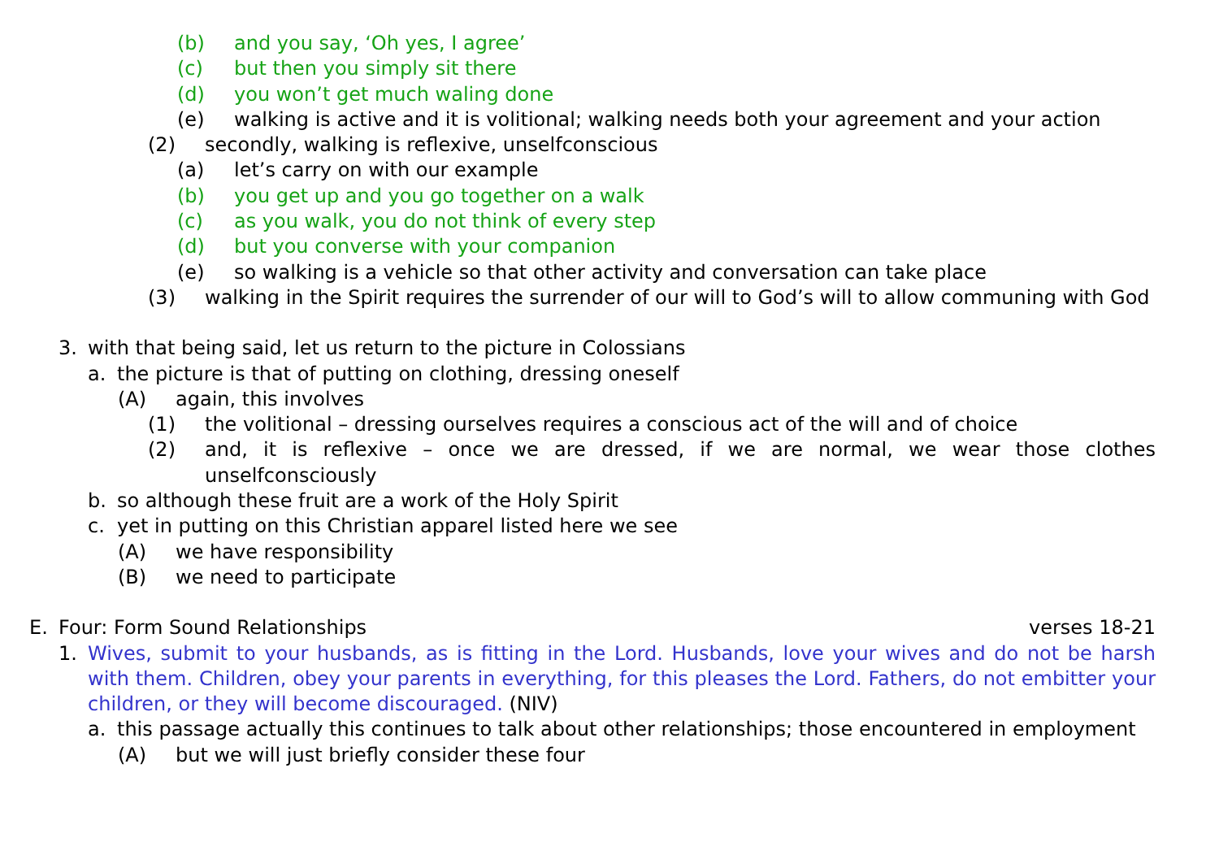(b) and you say, ‘Oh yes, I agree’
(c) but then you simply sit there
(d) you won’t get much waling done
(e) walking is active and it is volitional; walking needs both your agreement and your action
(2) secondly, walking is reflexive, unselfconscious
(a) let’s carry on with our example
(b) you get up and you go together on a walk
(c) as you walk, you do not think of every step
(d) but you converse with your companion
(e) so walking is a vehicle so that other activity and conversation can take place
(3) walking in the Spirit requires the surrender of our will to God’s will to allow communing with God
3. with that being said, let us return to the picture in Colossians
a. the picture is that of putting on clothing, dressing oneself
(A) again, this involves
(1) the volitional – dressing ourselves requires a conscious act of the will and of choice
(2) and, it is reflexive – once we are dressed, if we are normal, we wear those clothes unselfconsciously
b. so although these fruit are a work of the Holy Spirit
c. yet in putting on this Christian apparel listed here we see
(A) we have responsibility
(B) we need to participate
E. Four: Form Sound Relationships verses 18-21
1. Wives, submit to your husbands, as is fitting in the Lord. Husbands, love your wives and do not be harsh with them. Children, obey your parents in everything, for this pleases the Lord. Fathers, do not embitter your children, or they will become discouraged. (NIV)
a. this passage actually this continues to talk about other relationships; those encountered in employment
(A) but we will just briefly consider these four